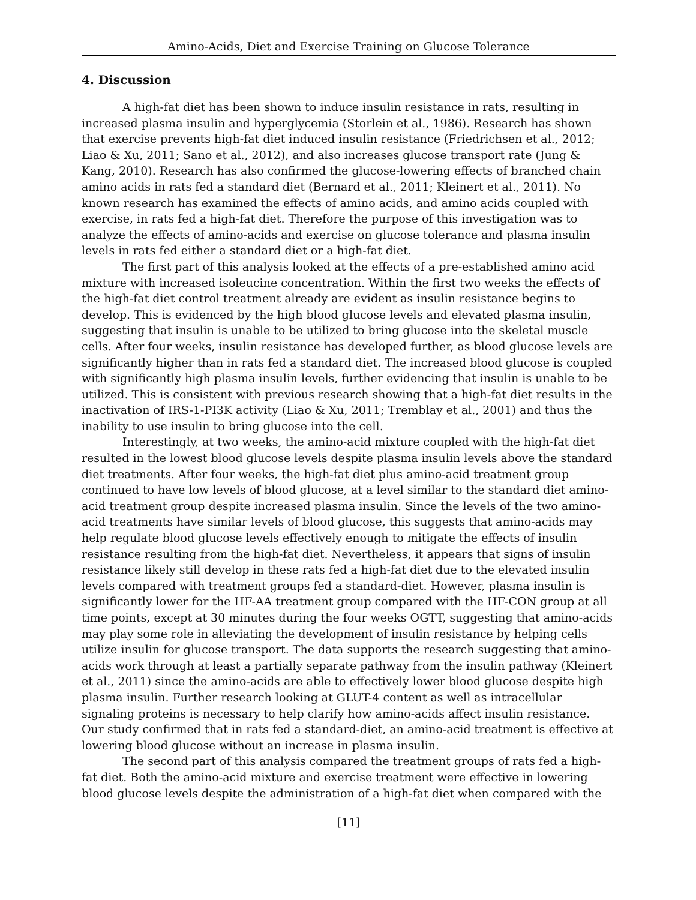Amino-Acids, Diet and Exercise Training on Glucose Tolerance
4. Discussion
A high-fat diet has been shown to induce insulin resistance in rats, resulting in increased plasma insulin and hyperglycemia (Storlein et al., 1986). Research has shown that exercise prevents high-fat diet induced insulin resistance (Friedrichsen et al., 2012; Liao & Xu, 2011; Sano et al., 2012), and also increases glucose transport rate (Jung & Kang, 2010). Research has also confirmed the glucose-lowering effects of branched chain amino acids in rats fed a standard diet (Bernard et al., 2011; Kleinert et al., 2011). No known research has examined the effects of amino acids, and amino acids coupled with exercise, in rats fed a high-fat diet. Therefore the purpose of this investigation was to analyze the effects of amino-acids and exercise on glucose tolerance and plasma insulin levels in rats fed either a standard diet or a high-fat diet.
The first part of this analysis looked at the effects of a pre-established amino acid mixture with increased isoleucine concentration. Within the first two weeks the effects of the high-fat diet control treatment already are evident as insulin resistance begins to develop. This is evidenced by the high blood glucose levels and elevated plasma insulin, suggesting that insulin is unable to be utilized to bring glucose into the skeletal muscle cells. After four weeks, insulin resistance has developed further, as blood glucose levels are significantly higher than in rats fed a standard diet. The increased blood glucose is coupled with significantly high plasma insulin levels, further evidencing that insulin is unable to be utilized. This is consistent with previous research showing that a high-fat diet results in the inactivation of IRS-1-PI3K activity (Liao & Xu, 2011; Tremblay et al., 2001) and thus the inability to use insulin to bring glucose into the cell.
Interestingly, at two weeks, the amino-acid mixture coupled with the high-fat diet resulted in the lowest blood glucose levels despite plasma insulin levels above the standard diet treatments. After four weeks, the high-fat diet plus amino-acid treatment group continued to have low levels of blood glucose, at a level similar to the standard diet amino-acid treatment group despite increased plasma insulin. Since the levels of the two amino-acid treatments have similar levels of blood glucose, this suggests that amino-acids may help regulate blood glucose levels effectively enough to mitigate the effects of insulin resistance resulting from the high-fat diet. Nevertheless, it appears that signs of insulin resistance likely still develop in these rats fed a high-fat diet due to the elevated insulin levels compared with treatment groups fed a standard-diet. However, plasma insulin is significantly lower for the HF-AA treatment group compared with the HF-CON group at all time points, except at 30 minutes during the four weeks OGTT, suggesting that amino-acids may play some role in alleviating the development of insulin resistance by helping cells utilize insulin for glucose transport. The data supports the research suggesting that amino-acids work through at least a partially separate pathway from the insulin pathway (Kleinert et al., 2011) since the amino-acids are able to effectively lower blood glucose despite high plasma insulin. Further research looking at GLUT-4 content as well as intracellular signaling proteins is necessary to help clarify how amino-acids affect insulin resistance. Our study confirmed that in rats fed a standard-diet, an amino-acid treatment is effective at lowering blood glucose without an increase in plasma insulin.
The second part of this analysis compared the treatment groups of rats fed a high-fat diet. Both the amino-acid mixture and exercise treatment were effective in lowering blood glucose levels despite the administration of a high-fat diet when compared with the
[11]